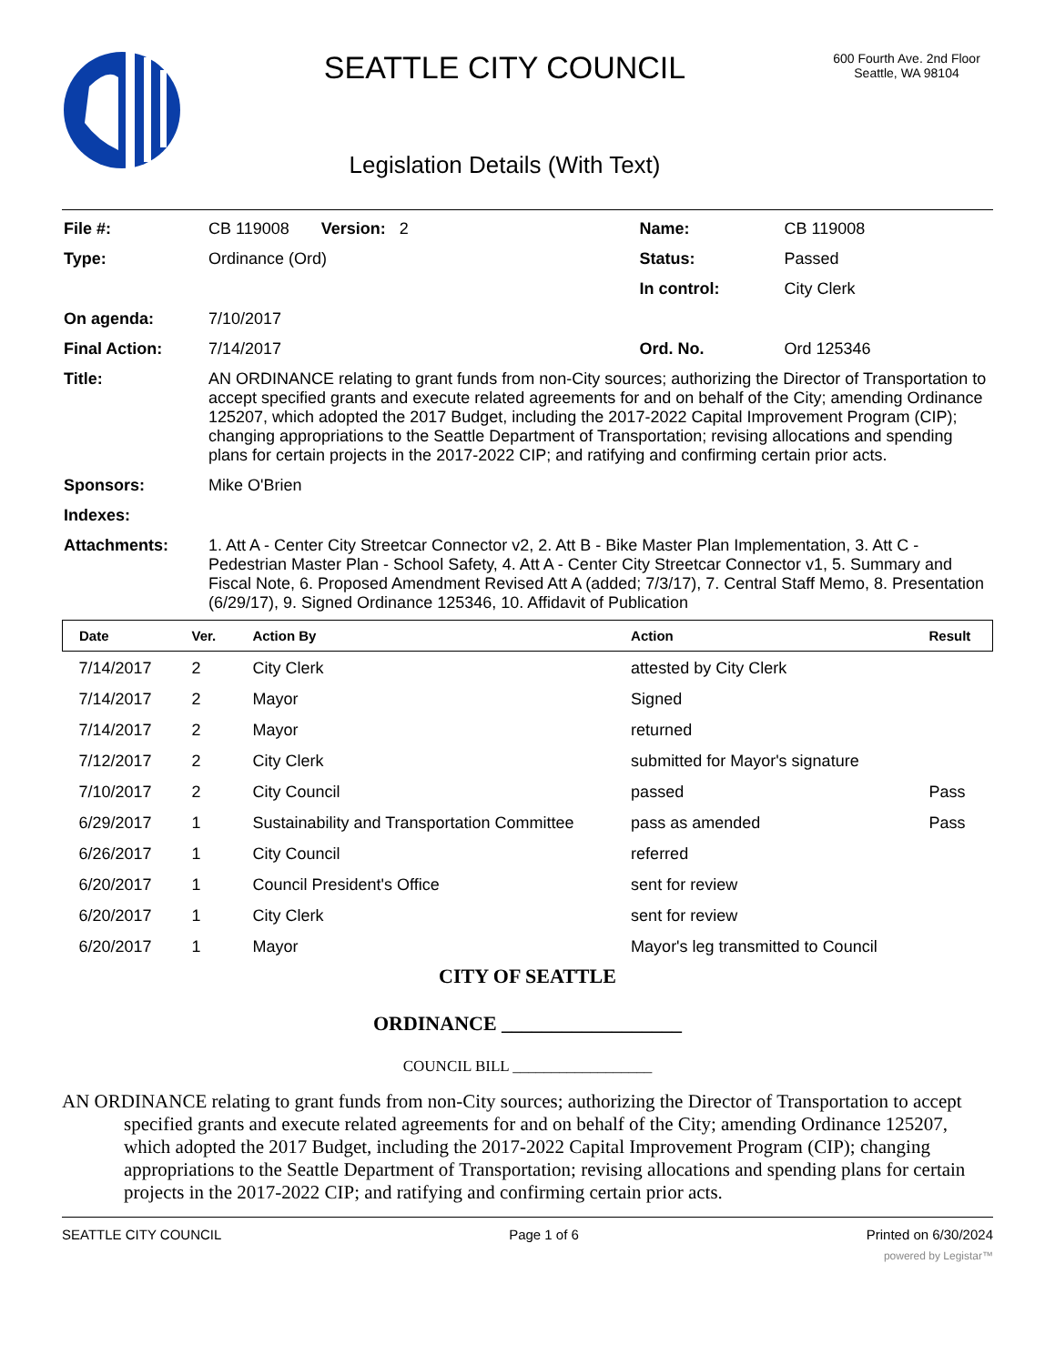SEATTLE CITY COUNCIL
Legislation Details (With Text)
600 Fourth Ave. 2nd Floor
Seattle, WA 98104
| File #: | CB 119008 Version: 2 | Name: | CB 119008 |
| Type: | Ordinance (Ord) | Status: | Passed |
| | | In control: | City Clerk |
| On agenda: | 7/10/2017 | | |
| Final Action: | 7/14/2017 | Ord. No. | Ord 125346 |
| Title: | AN ORDINANCE relating to grant funds from non-City sources; authorizing the Director of Transportation to accept specified grants and execute related agreements for and on behalf of the City; amending Ordinance 125207, which adopted the 2017 Budget, including the 2017-2022 Capital Improvement Program (CIP); changing appropriations to the Seattle Department of Transportation; revising allocations and spending plans for certain projects in the 2017-2022 CIP; and ratifying and confirming certain prior acts. | | |
| Sponsors: | Mike O'Brien | | |
| Indexes: | | | |
| Attachments: | 1. Att A - Center City Streetcar Connector v2, 2. Att B - Bike Master Plan Implementation, 3. Att C - Pedestrian Master Plan - School Safety, 4. Att A - Center City Streetcar Connector v1, 5. Summary and Fiscal Note, 6. Proposed Amendment Revised Att A (added; 7/3/17), 7. Central Staff Memo, 8. Presentation (6/29/17), 9. Signed Ordinance 125346, 10. Affidavit of Publication | | |
| Date | Ver. | Action By | Action | Result |
| --- | --- | --- | --- | --- |
| 7/14/2017 | 2 | City Clerk | attested by City Clerk | |
| 7/14/2017 | 2 | Mayor | Signed | |
| 7/14/2017 | 2 | Mayor | returned | |
| 7/12/2017 | 2 | City Clerk | submitted for Mayor's signature | |
| 7/10/2017 | 2 | City Council | passed | Pass |
| 6/29/2017 | 1 | Sustainability and Transportation Committee | pass as amended | Pass |
| 6/26/2017 | 1 | City Council | referred | |
| 6/20/2017 | 1 | Council President's Office | sent for review | |
| 6/20/2017 | 1 | City Clerk | sent for review | |
| 6/20/2017 | 1 | Mayor | Mayor's leg transmitted to Council | |
CITY OF SEATTLE
ORDINANCE __________________
COUNCIL BILL __________________
AN ORDINANCE relating to grant funds from non-City sources; authorizing the Director of Transportation to accept specified grants and execute related agreements for and on behalf of the City; amending Ordinance 125207, which adopted the 2017 Budget, including the 2017-2022 Capital Improvement Program (CIP); changing appropriations to the Seattle Department of Transportation; revising allocations and spending plans for certain projects in the 2017-2022 CIP; and ratifying and confirming certain prior acts.
SEATTLE CITY COUNCIL Page 1 of 6 Printed on 6/30/2024
powered by Legistar™